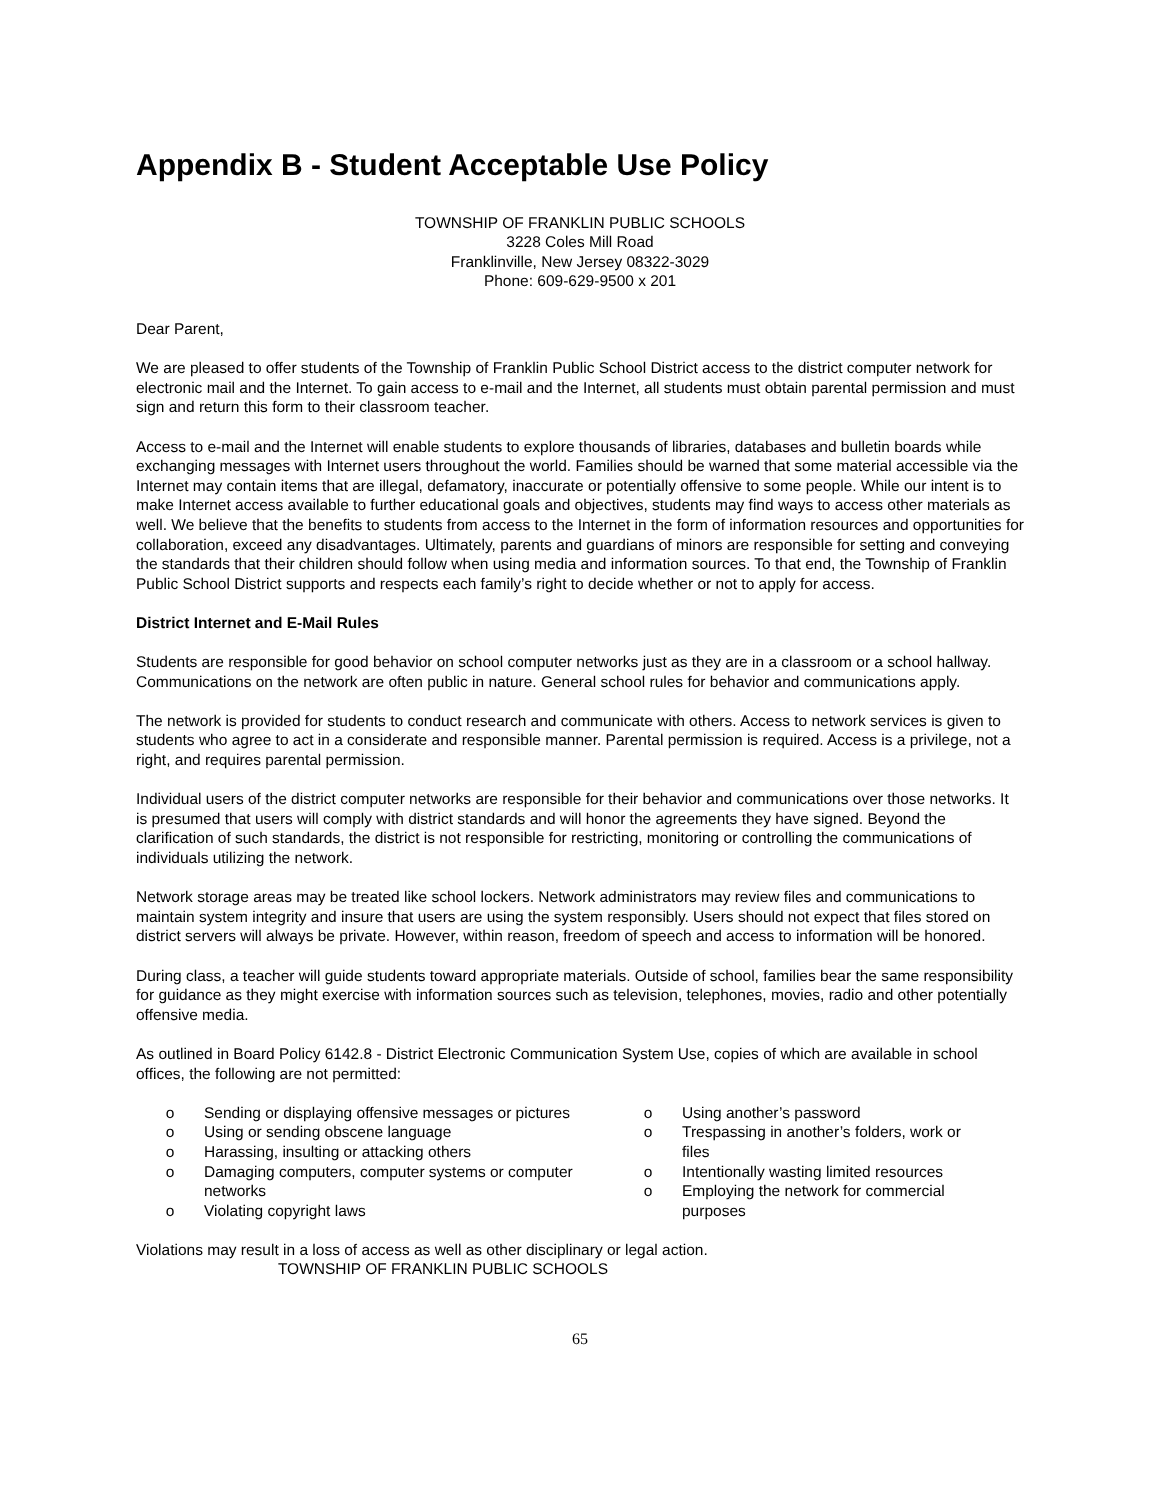Appendix B - Student Acceptable Use Policy
TOWNSHIP OF FRANKLIN PUBLIC SCHOOLS
3228 Coles Mill Road
Franklinville, New Jersey 08322-3029
Phone: 609-629-9500 x 201
Dear Parent,
We are pleased to offer students of the Township of Franklin Public School District access to the district computer network for electronic mail and the Internet. To gain access to e-mail and the Internet, all students must obtain parental permission and must sign and return this form to their classroom teacher.
Access to e-mail and the Internet will enable students to explore thousands of libraries, databases and bulletin boards while exchanging messages with Internet users throughout the world. Families should be warned that some material accessible via the Internet may contain items that are illegal, defamatory, inaccurate or potentially offensive to some people. While our intent is to make Internet access available to further educational goals and objectives, students may find ways to access other materials as well. We believe that the benefits to students from access to the Internet in the form of information resources and opportunities for collaboration, exceed any disadvantages. Ultimately, parents and guardians of minors are responsible for setting and conveying the standards that their children should follow when using media and information sources. To that end, the Township of Franklin Public School District supports and respects each family’s right to decide whether or not to apply for access.
District Internet and E-Mail Rules
Students are responsible for good behavior on school computer networks just as they are in a classroom or a school hallway. Communications on the network are often public in nature. General school rules for behavior and communications apply.
The network is provided for students to conduct research and communicate with others. Access to network services is given to students who agree to act in a considerate and responsible manner. Parental permission is required. Access is a privilege, not a right, and requires parental permission.
Individual users of the district computer networks are responsible for their behavior and communications over those networks. It is presumed that users will comply with district standards and will honor the agreements they have signed. Beyond the clarification of such standards, the district is not responsible for restricting, monitoring or controlling the communications of individuals utilizing the network.
Network storage areas may be treated like school lockers. Network administrators may review files and communications to maintain system integrity and insure that users are using the system responsibly. Users should not expect that files stored on district servers will always be private. However, within reason, freedom of speech and access to information will be honored.
During class, a teacher will guide students toward appropriate materials. Outside of school, families bear the same responsibility for guidance as they might exercise with information sources such as television, telephones, movies, radio and other potentially offensive media.
As outlined in Board Policy 6142.8 - District Electronic Communication System Use, copies of which are available in school offices, the following are not permitted:
o Sending or displaying offensive messages or pictures
o Using or sending obscene language
o Harassing, insulting or attacking others
o Damaging computers, computer systems or computer networks
o Violating copyright laws
o Using another’s password
o Trespassing in another’s folders, work or files
o Intentionally wasting limited resources
o Employing the network for commercial purposes
Violations may result in a loss of access as well as other disciplinary or legal action.
TOWNSHIP OF FRANKLIN PUBLIC SCHOOLS
65